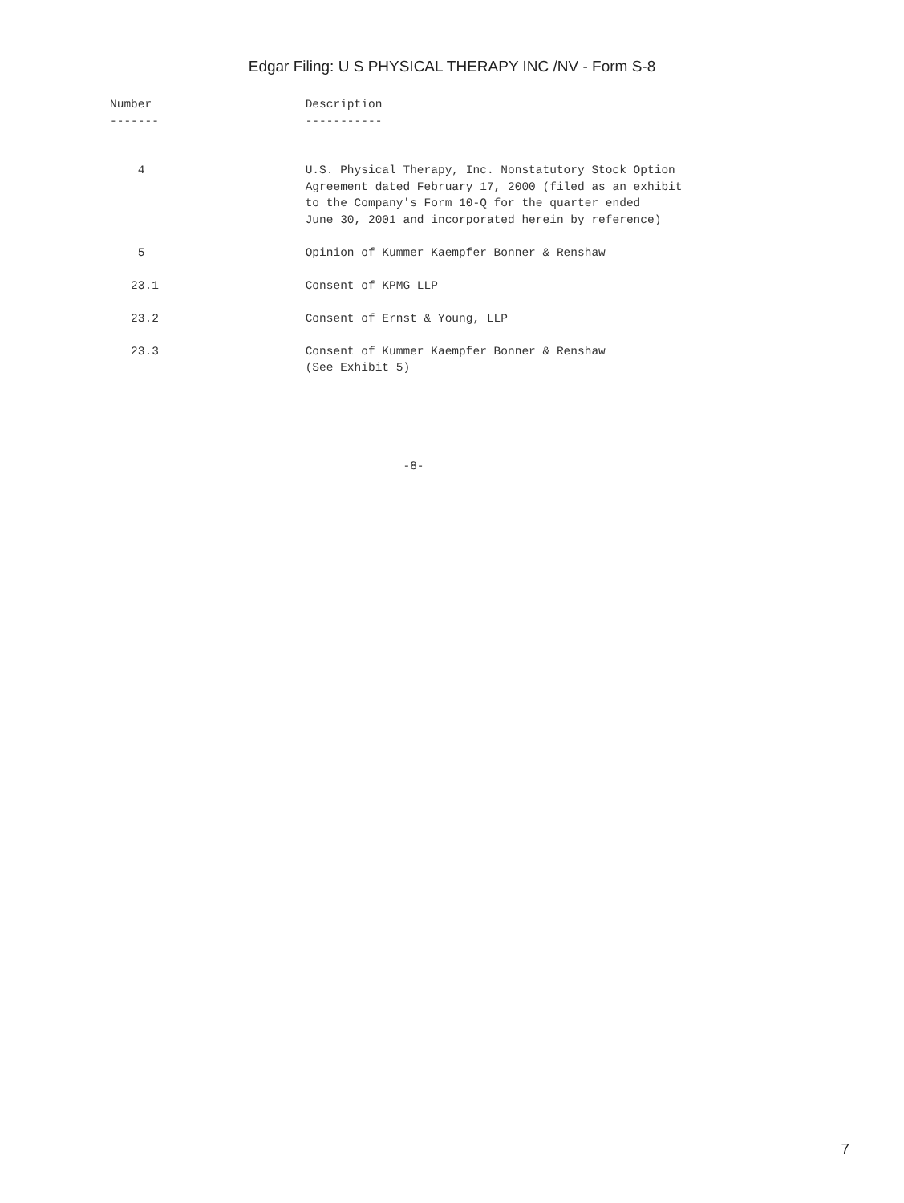Edgar Filing: U S PHYSICAL THERAPY INC /NV - Form S-8
Number                      Description
-------                     -----------


    4                       U.S. Physical Therapy, Inc. Nonstatutory Stock Option
                            Agreement dated February 17, 2000 (filed as an exhibit
                            to the Company's Form 10-Q for the quarter ended
                            June 30, 2001 and incorporated herein by reference)

    5                       Opinion of Kummer Kaempfer Bonner & Renshaw

   23.1                     Consent of KPMG LLP

   23.2                     Consent of Ernst & Young, LLP

   23.3                     Consent of Kummer Kaempfer Bonner & Renshaw
                            (See Exhibit 5)





                                          -8-
7